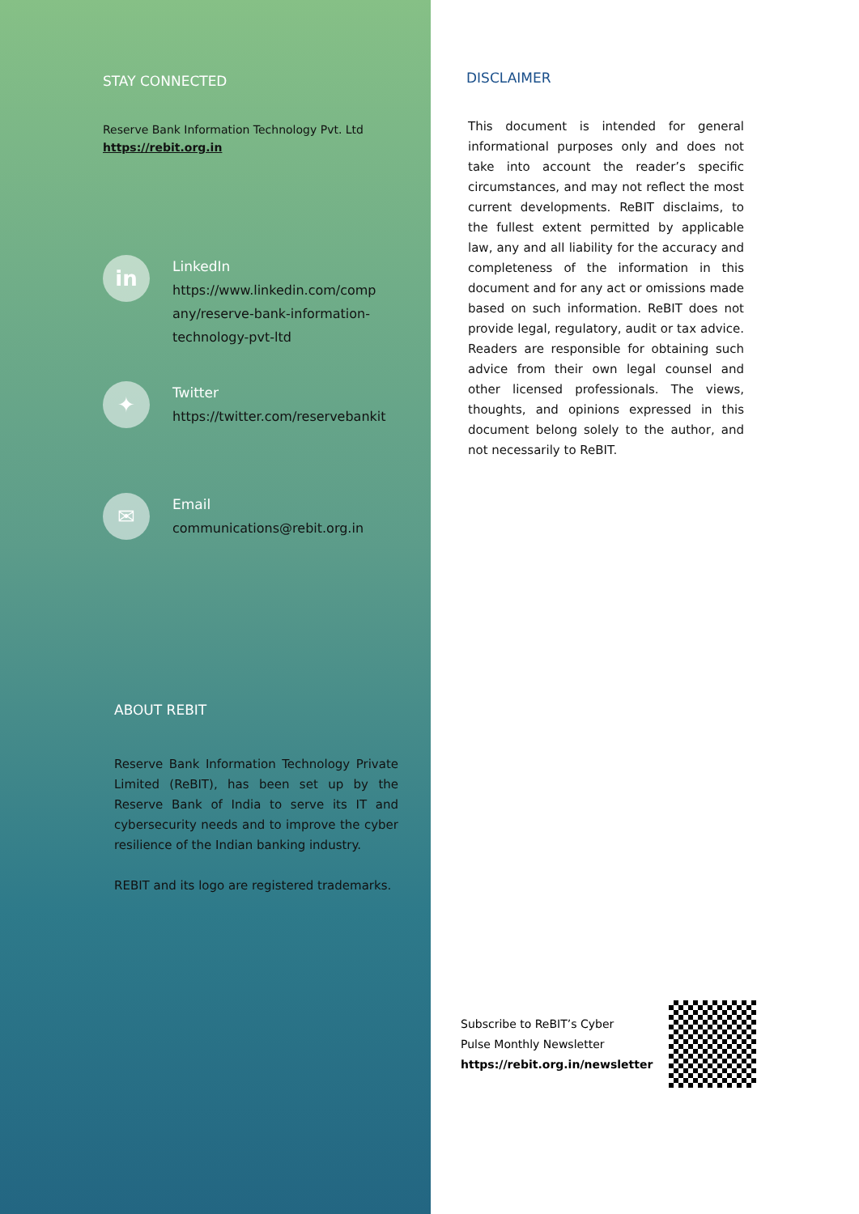STAY CONNECTED
Reserve Bank Information Technology Pvt. Ltd
https://rebit.org.in
in
LinkedIn
https://www.linkedin.com/comp any/reserve-bank-information-technology-pvt-ltd
✦
Twitter
https://twitter.com/reservebankit
✉
Email
communications@rebit.org.in
ABOUT REBIT
Reserve Bank Information Technology Private Limited (ReBIT), has been set up by the Reserve Bank of India to serve its IT and cybersecurity needs and to improve the cyber resilience of the Indian banking industry.
REBIT and its logo are registered trademarks.
DISCLAIMER
This document is intended for general informational purposes only and does not take into account the reader’s specific circumstances, and may not reflect the most current developments. ReBIT disclaims, to the fullest extent permitted by applicable law, any and all liability for the accuracy and completeness of the information in this document and for any act or omissions made based on such information. ReBIT does not provide legal, regulatory, audit or tax advice. Readers are responsible for obtaining such advice from their own legal counsel and other licensed professionals. The views, thoughts, and opinions expressed in this document belong solely to the author, and not necessarily to ReBIT.
Subscribe to ReBIT’s Cyber
Pulse Monthly Newsletter
https://rebit.org.in/newsletter